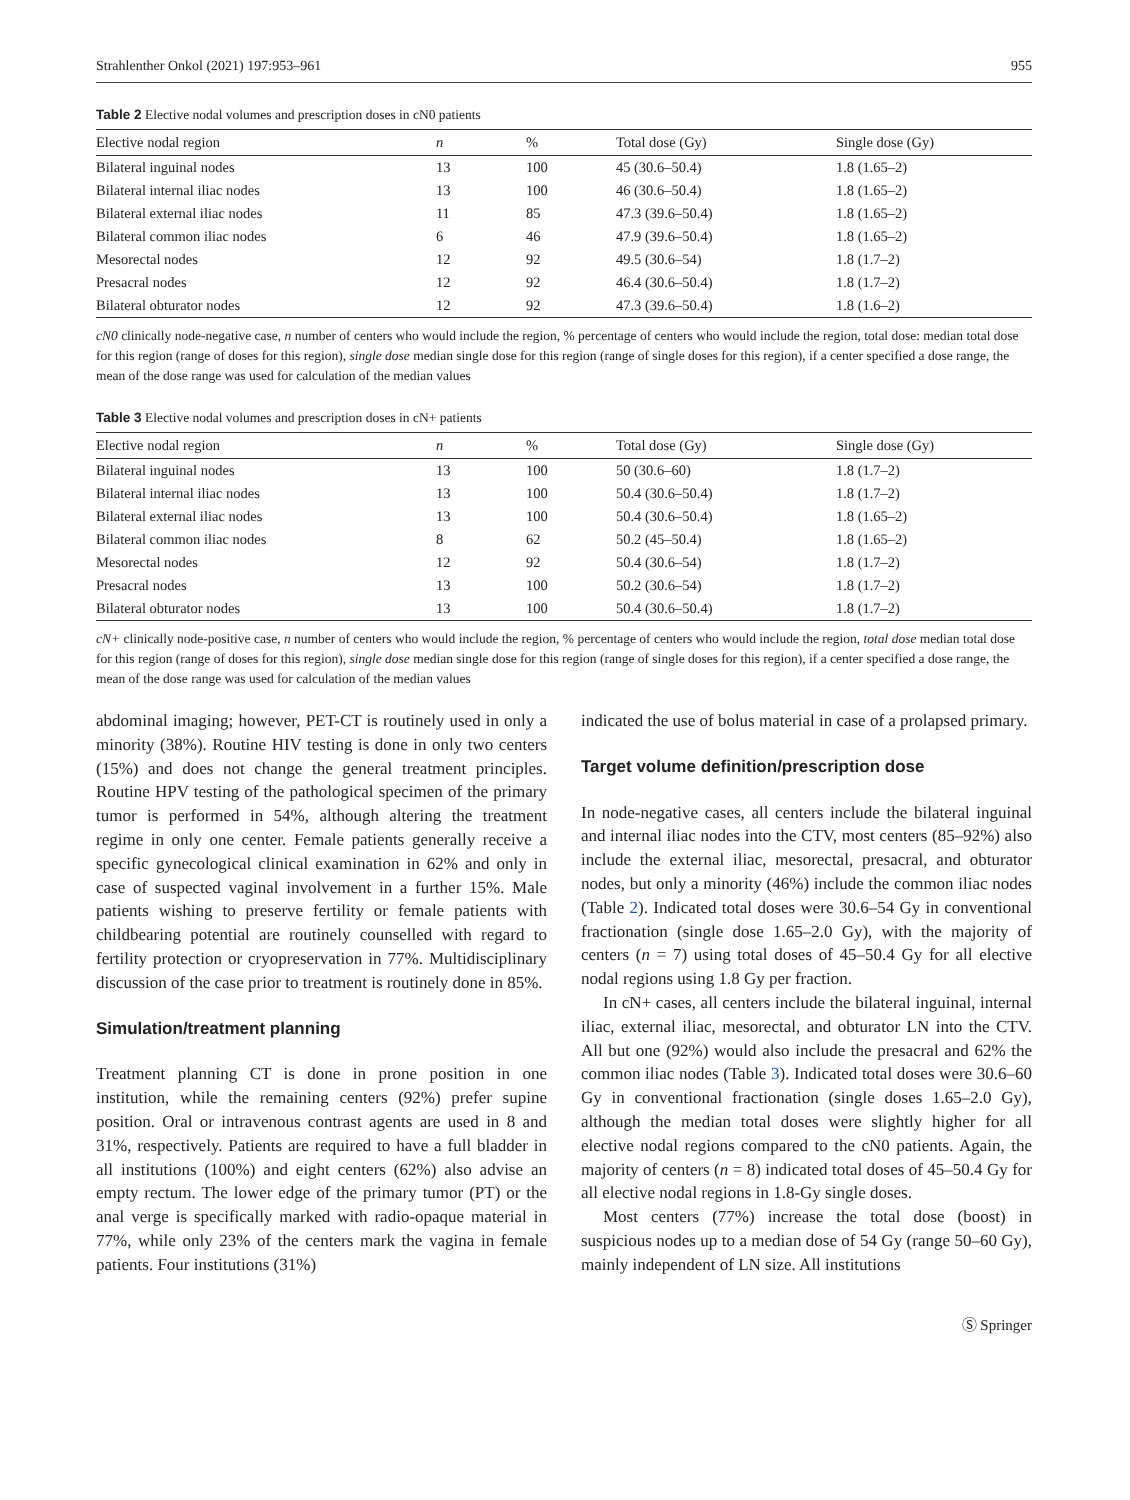Strahlenther Onkol (2021) 197:953–961 955
Table 2 Elective nodal volumes and prescription doses in cN0 patients
| Elective nodal region | n | % | Total dose (Gy) | Single dose (Gy) |
| --- | --- | --- | --- | --- |
| Bilateral inguinal nodes | 13 | 100 | 45 (30.6–50.4) | 1.8 (1.65–2) |
| Bilateral internal iliac nodes | 13 | 100 | 46 (30.6–50.4) | 1.8 (1.65–2) |
| Bilateral external iliac nodes | 11 | 85 | 47.3 (39.6–50.4) | 1.8 (1.65–2) |
| Bilateral common iliac nodes | 6 | 46 | 47.9 (39.6–50.4) | 1.8 (1.65–2) |
| Mesorectal nodes | 12 | 92 | 49.5 (30.6–54) | 1.8 (1.7–2) |
| Presacral nodes | 12 | 92 | 46.4 (30.6–50.4) | 1.8 (1.7–2) |
| Bilateral obturator nodes | 12 | 92 | 47.3 (39.6–50.4) | 1.8 (1.6–2) |
cN0 clinically node-negative case, n number of centers who would include the region, % percentage of centers who would include the region, total dose: median total dose for this region (range of doses for this region), single dose median single dose for this region (range of single doses for this region), if a center specified a dose range, the mean of the dose range was used for calculation of the median values
Table 3 Elective nodal volumes and prescription doses in cN+ patients
| Elective nodal region | n | % | Total dose (Gy) | Single dose (Gy) |
| --- | --- | --- | --- | --- |
| Bilateral inguinal nodes | 13 | 100 | 50 (30.6–60) | 1.8 (1.7–2) |
| Bilateral internal iliac nodes | 13 | 100 | 50.4 (30.6–50.4) | 1.8 (1.7–2) |
| Bilateral external iliac nodes | 13 | 100 | 50.4 (30.6–50.4) | 1.8 (1.65–2) |
| Bilateral common iliac nodes | 8 | 62 | 50.2 (45–50.4) | 1.8 (1.65–2) |
| Mesorectal nodes | 12 | 92 | 50.4 (30.6–54) | 1.8 (1.7–2) |
| Presacral nodes | 13 | 100 | 50.2 (30.6–54) | 1.8 (1.7–2) |
| Bilateral obturator nodes | 13 | 100 | 50.4 (30.6–50.4) | 1.8 (1.7–2) |
cN+ clinically node-positive case, n number of centers who would include the region, % percentage of centers who would include the region, total dose median total dose for this region (range of doses for this region), single dose median single dose for this region (range of single doses for this region), if a center specified a dose range, the mean of the dose range was used for calculation of the median values
abdominal imaging; however, PET-CT is routinely used in only a minority (38%). Routine HIV testing is done in only two centers (15%) and does not change the general treatment principles. Routine HPV testing of the pathological specimen of the primary tumor is performed in 54%, although altering the treatment regime in only one center. Female patients generally receive a specific gynecological clinical examination in 62% and only in case of suspected vaginal involvement in a further 15%. Male patients wishing to preserve fertility or female patients with childbearing potential are routinely counselled with regard to fertility protection or cryopreservation in 77%. Multidisciplinary discussion of the case prior to treatment is routinely done in 85%.
Simulation/treatment planning
Treatment planning CT is done in prone position in one institution, while the remaining centers (92%) prefer supine position. Oral or intravenous contrast agents are used in 8 and 31%, respectively. Patients are required to have a full bladder in all institutions (100%) and eight centers (62%) also advise an empty rectum. The lower edge of the primary tumor (PT) or the anal verge is specifically marked with radio-opaque material in 77%, while only 23% of the centers mark the vagina in female patients. Four institutions (31%)
indicated the use of bolus material in case of a prolapsed primary.
Target volume definition/prescription dose
In node-negative cases, all centers include the bilateral inguinal and internal iliac nodes into the CTV, most centers (85–92%) also include the external iliac, mesorectal, presacral, and obturator nodes, but only a minority (46%) include the common iliac nodes (Table 2). Indicated total doses were 30.6–54 Gy in conventional fractionation (single dose 1.65–2.0 Gy), with the majority of centers (n = 7) using total doses of 45–50.4 Gy for all elective nodal regions using 1.8 Gy per fraction.
In cN+ cases, all centers include the bilateral inguinal, internal iliac, external iliac, mesorectal, and obturator LN into the CTV. All but one (92%) would also include the presacral and 62% the common iliac nodes (Table 3). Indicated total doses were 30.6–60 Gy in conventional fractionation (single doses 1.65–2.0 Gy), although the median total doses were slightly higher for all elective nodal regions compared to the cN0 patients. Again, the majority of centers (n = 8) indicated total doses of 45–50.4 Gy for all elective nodal regions in 1.8-Gy single doses.
Most centers (77%) increase the total dose (boost) in suspicious nodes up to a median dose of 54 Gy (range 50–60 Gy), mainly independent of LN size. All institutions
Ⓢ Springer